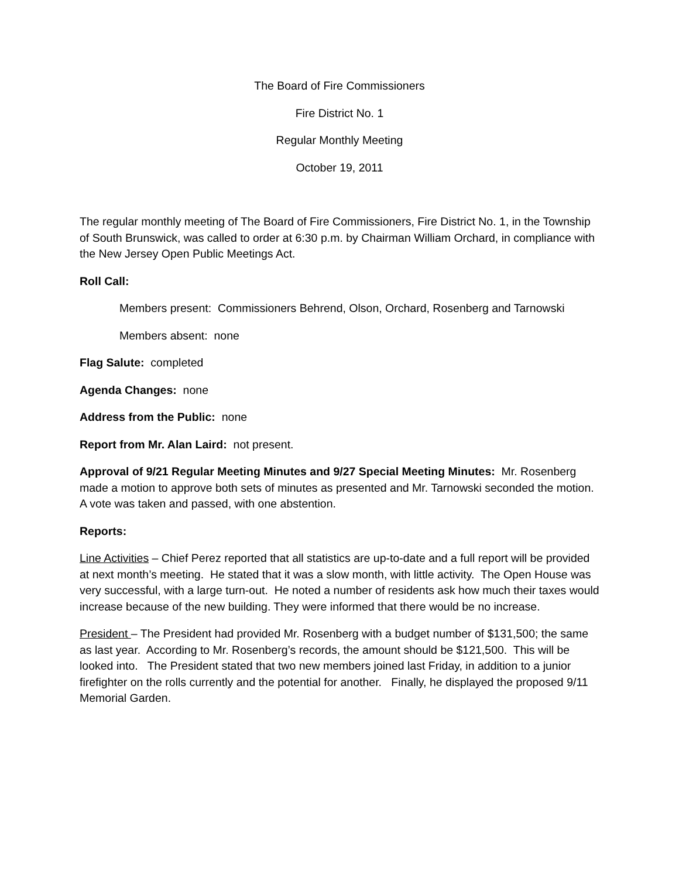The Board of Fire Commissioners
Fire District No. 1
Regular Monthly Meeting
October 19, 2011
The regular monthly meeting of The Board of Fire Commissioners, Fire District No. 1, in the Township of South Brunswick, was called to order at 6:30 p.m. by Chairman William Orchard, in compliance with the New Jersey Open Public Meetings Act.
Roll Call:
Members present: Commissioners Behrend, Olson, Orchard, Rosenberg and Tarnowski
Members absent: none
Flag Salute: completed
Agenda Changes: none
Address from the Public: none
Report from Mr. Alan Laird: not present.
Approval of 9/21 Regular Meeting Minutes and 9/27 Special Meeting Minutes: Mr. Rosenberg made a motion to approve both sets of minutes as presented and Mr. Tarnowski seconded the motion. A vote was taken and passed, with one abstention.
Reports:
Line Activities – Chief Perez reported that all statistics are up-to-date and a full report will be provided at next month’s meeting. He stated that it was a slow month, with little activity. The Open House was very successful, with a large turn-out. He noted a number of residents ask how much their taxes would increase because of the new building. They were informed that there would be no increase.
President – The President had provided Mr. Rosenberg with a budget number of $131,500; the same as last year. According to Mr. Rosenberg’s records, the amount should be $121,500. This will be looked into. The President stated that two new members joined last Friday, in addition to a junior firefighter on the rolls currently and the potential for another. Finally, he displayed the proposed 9/11 Memorial Garden.